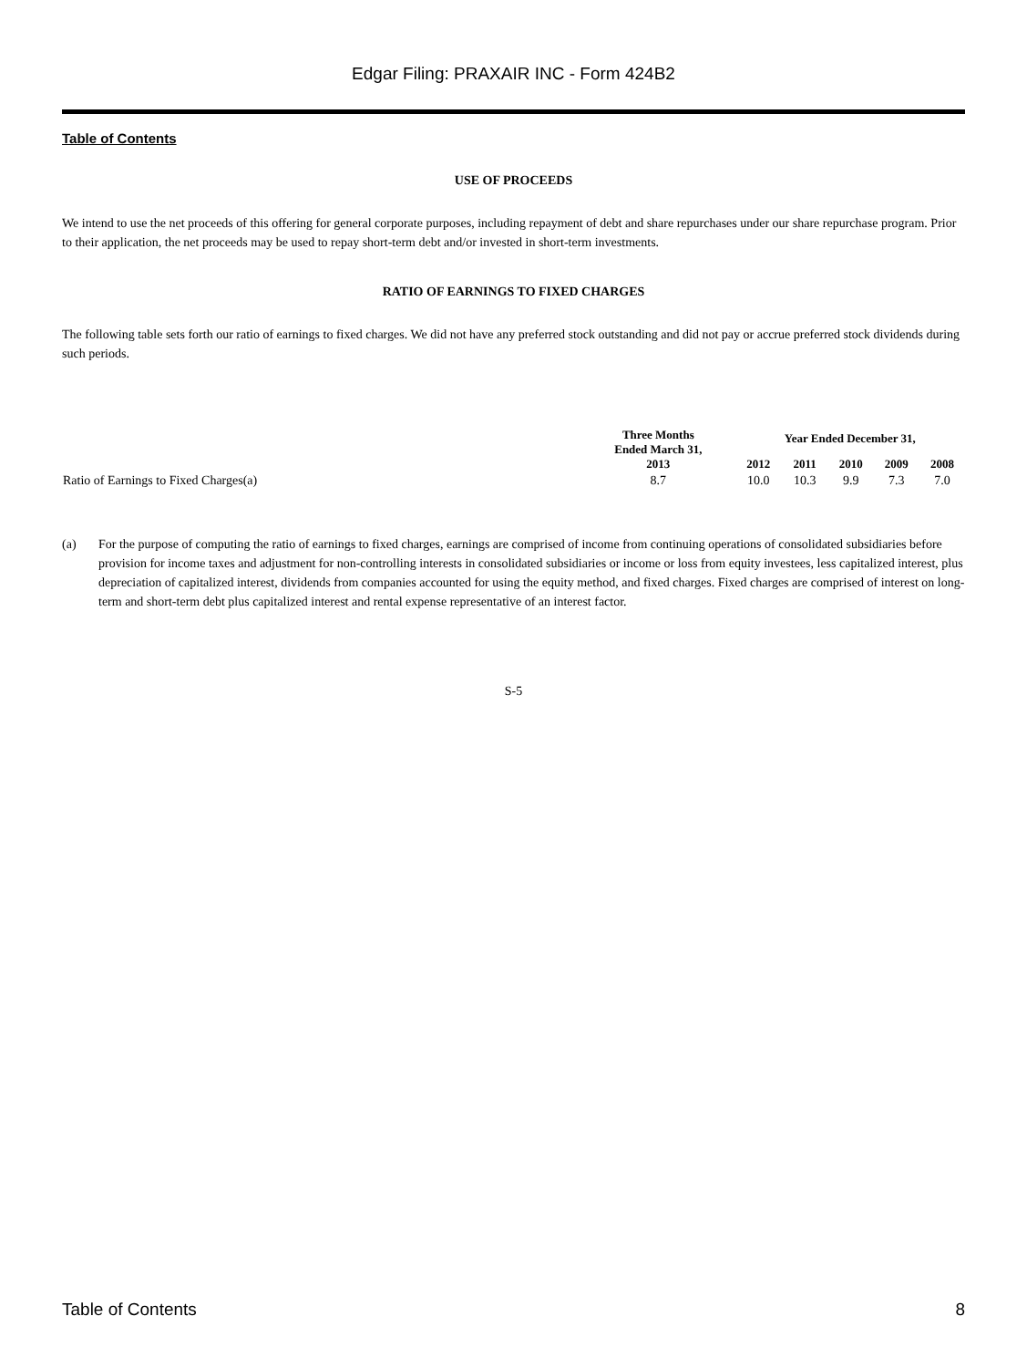Edgar Filing: PRAXAIR INC - Form 424B2
Table of Contents
USE OF PROCEEDS
We intend to use the net proceeds of this offering for general corporate purposes, including repayment of debt and share repurchases under our share repurchase program. Prior to their application, the net proceeds may be used to repay short-term debt and/or invested in short-term investments.
RATIO OF EARNINGS TO FIXED CHARGES
The following table sets forth our ratio of earnings to fixed charges. We did not have any preferred stock outstanding and did not pay or accrue preferred stock dividends during such periods.
| | Three Months Ended March 31, 2013 | Year Ended December 31, | | | | |
| --- | --- | --- | --- | --- | --- | --- |
| | | 2012 | 2011 | 2010 | 2009 | 2008 |
| Ratio of Earnings to Fixed Charges(a) | 8.7 | 10.0 | 10.3 | 9.9 | 7.3 | 7.0 |
(a) For the purpose of computing the ratio of earnings to fixed charges, earnings are comprised of income from continuing operations of consolidated subsidiaries before provision for income taxes and adjustment for non-controlling interests in consolidated subsidiaries or income or loss from equity investees, less capitalized interest, plus depreciation of capitalized interest, dividends from companies accounted for using the equity method, and fixed charges. Fixed charges are comprised of interest on long-term and short-term debt plus capitalized interest and rental expense representative of an interest factor.
S-5
Table of Contents 8